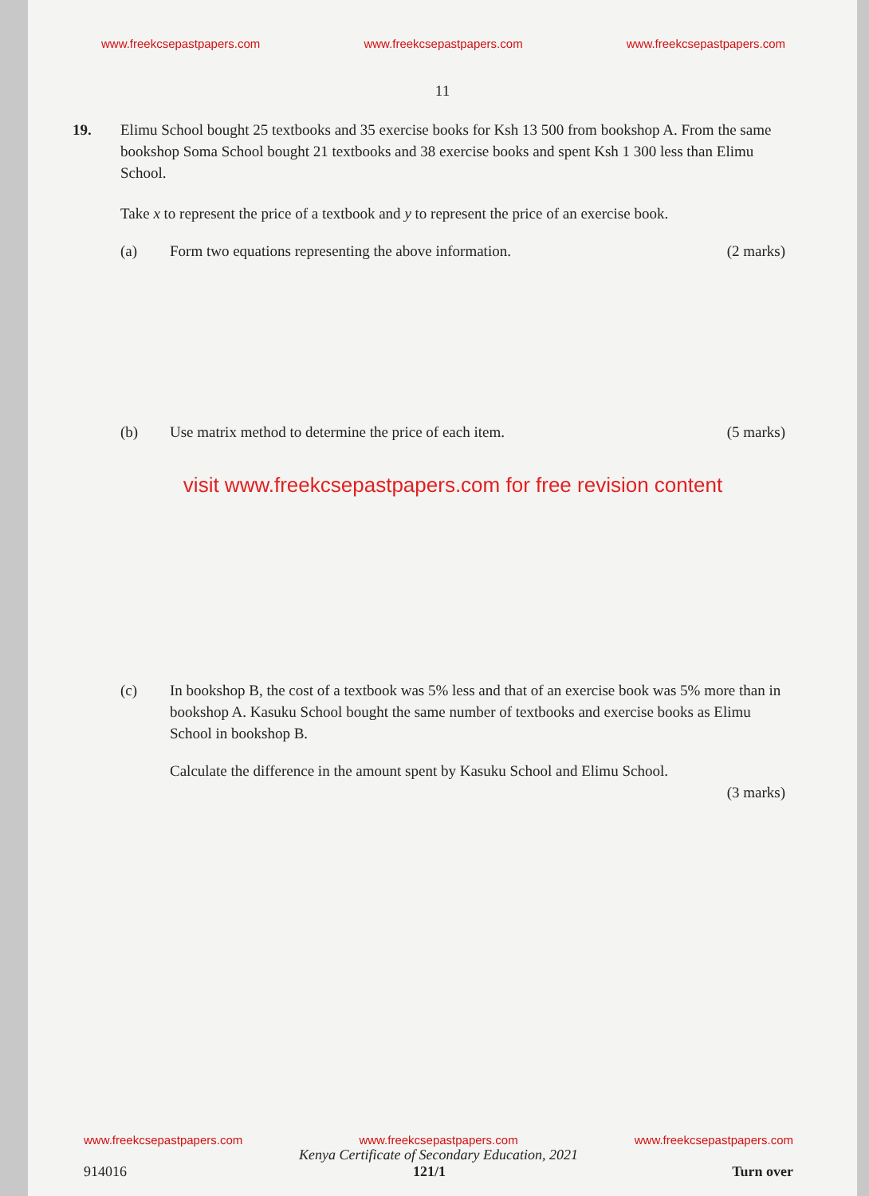www.freekcsepastpapers.com www.freekcsepastpapers.com www.freekcsepastpapers.com
11
19. Elimu School bought 25 textbooks and 35 exercise books for Ksh 13 500 from bookshop A. From the same bookshop Soma School bought 21 textbooks and 38 exercise books and spent Ksh 1 300 less than Elimu School.
Take x to represent the price of a textbook and y to represent the price of an exercise book.
(a) Form two equations representing the above information.
(2 marks)
(b) Use matrix method to determine the price of each item.
(5 marks)
visit www.freekcsepastpapers.com for free revision content
(c) In bookshop B, the cost of a textbook was 5% less and that of an exercise book was 5% more than in bookshop A. Kasuku School bought the same number of textbooks and exercise books as Elimu School in bookshop B.
Calculate the difference in the amount spent by Kasuku School and Elimu School.
(3 marks)
www.freekcsepastpapers.com www.freekcsepastpapers.com www.freekcsepastpapers.com
Kenya Certificate of Secondary Education, 2021
914016 121/1 Turn over